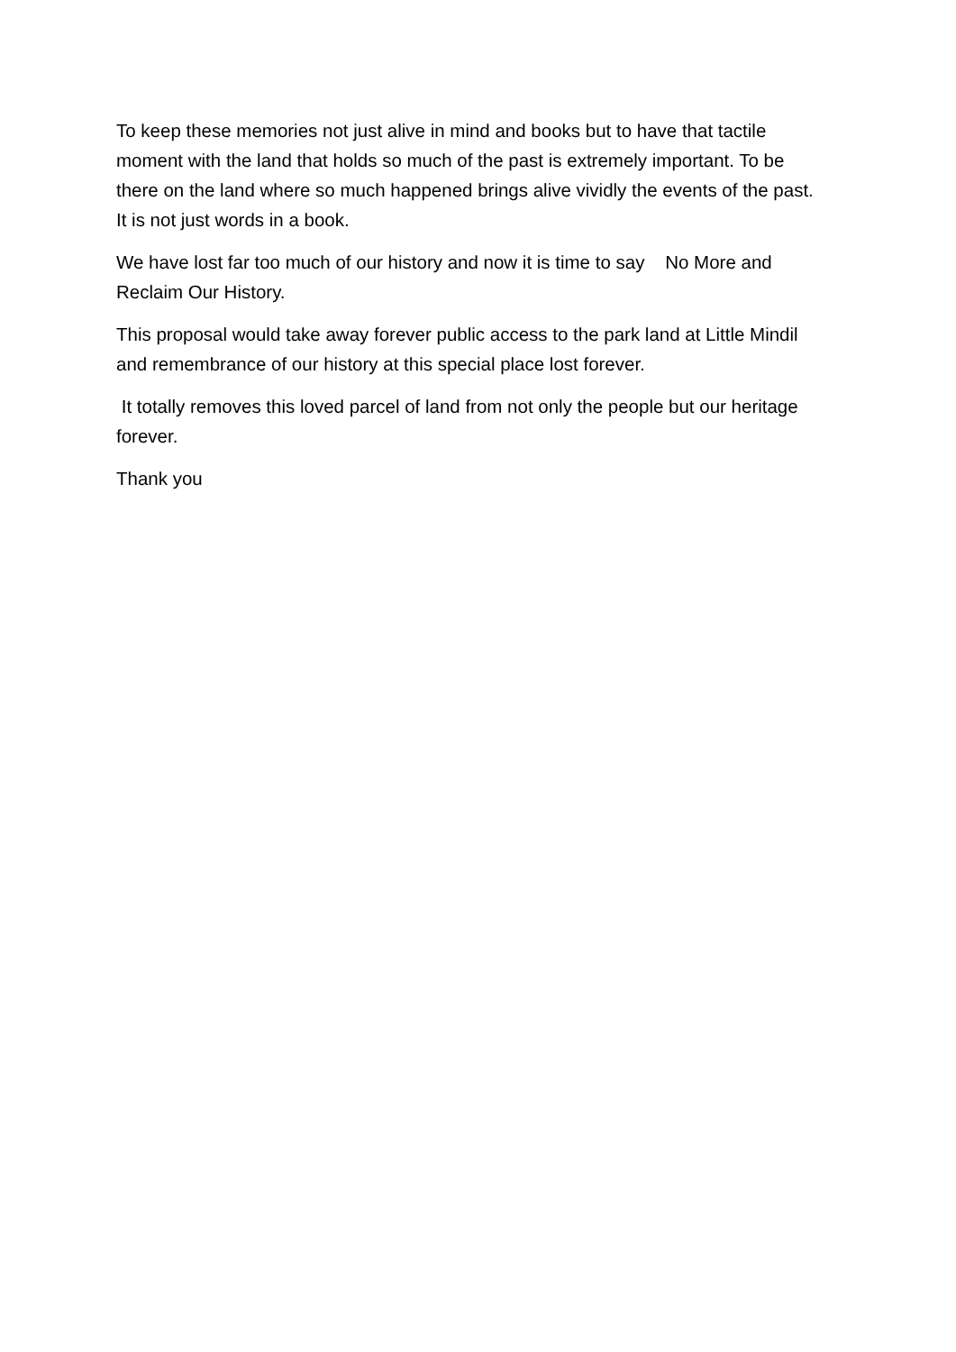To keep these memories not just alive in mind and books but to have that tactile moment with the land that holds so much of the past is extremely important. To be there on the land where so much happened brings alive vividly the events of the past. It is not just words in a book.
We have lost far too much of our history and now it is time to say No More and Reclaim Our History.
This proposal would take away forever public access to the park land at Little Mindil and remembrance of our history at this special place lost forever.
It totally removes this loved parcel of land from not only the people but our heritage forever.
Thank you